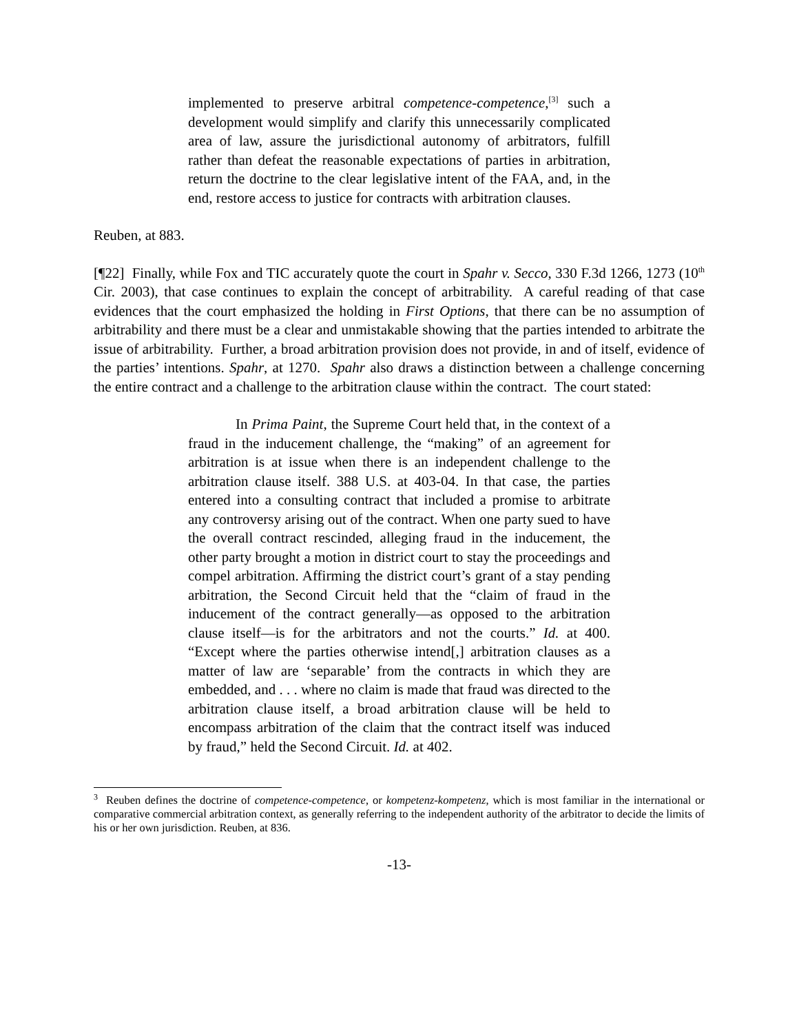implemented to preserve arbitral competence-competence,<sup>[3]</sup> such a development would simplify and clarify this unnecessarily complicated area of law, assure the jurisdictional autonomy of arbitrators, fulfill rather than defeat the reasonable expectations of parties in arbitration, return the doctrine to the clear legislative intent of the FAA, and, in the end, restore access to justice for contracts with arbitration clauses.
Reuben, at 883.
[¶22] Finally, while Fox and TIC accurately quote the court in Spahr v. Secco, 330 F.3d 1266, 1273 (10<sup>th</sup> Cir. 2003), that case continues to explain the concept of arbitrability. A careful reading of that case evidences that the court emphasized the holding in First Options, that there can be no assumption of arbitrability and there must be a clear and unmistakable showing that the parties intended to arbitrate the issue of arbitrability. Further, a broad arbitration provision does not provide, in and of itself, evidence of the parties’ intentions. Spahr, at 1270. Spahr also draws a distinction between a challenge concerning the entire contract and a challenge to the arbitration clause within the contract. The court stated:
In Prima Paint, the Supreme Court held that, in the context of a fraud in the inducement challenge, the “making” of an agreement for arbitration is at issue when there is an independent challenge to the arbitration clause itself. 388 U.S. at 403-04. In that case, the parties entered into a consulting contract that included a promise to arbitrate any controversy arising out of the contract. When one party sued to have the overall contract rescinded, alleging fraud in the inducement, the other party brought a motion in district court to stay the proceedings and compel arbitration. Affirming the district court’s grant of a stay pending arbitration, the Second Circuit held that the “claim of fraud in the inducement of the contract generally—as opposed to the arbitration clause itself—is for the arbitrators and not the courts.” Id. at 400. “Except where the parties otherwise intend[,] arbitration clauses as a matter of law are ‘separable’ from the contracts in which they are embedded, and . . . where no claim is made that fraud was directed to the arbitration clause itself, a broad arbitration clause will be held to encompass arbitration of the claim that the contract itself was induced by fraud,” held the Second Circuit. Id. at 402.
<sup>3</sup> Reuben defines the doctrine of competence-competence, or kompetenz-kompetenz, which is most familiar in the international or comparative commercial arbitration context, as generally referring to the independent authority of the arbitrator to decide the limits of his or her own jurisdiction. Reuben, at 836.
-13-